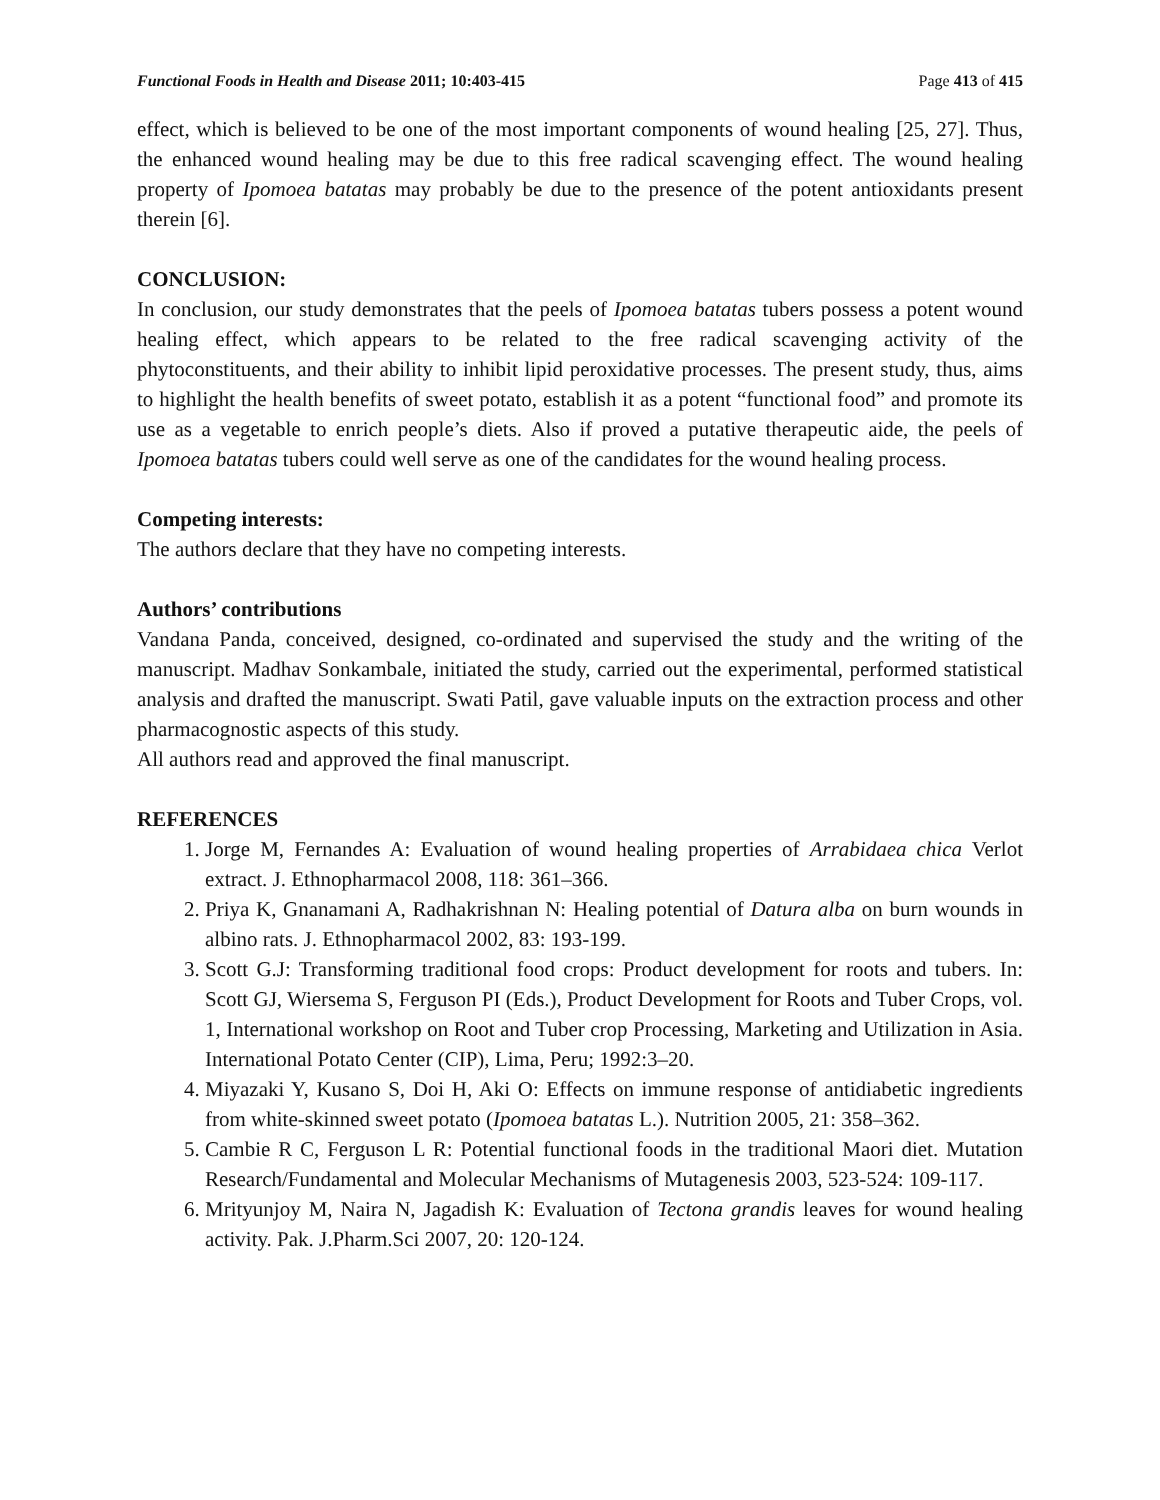Functional Foods in Health and Disease 2011; 10:403-415 Page 413 of 415
effect, which is believed to be one of the most important components of wound healing [25, 27]. Thus, the enhanced wound healing may be due to this free radical scavenging effect. The wound healing property of Ipomoea batatas may probably be due to the presence of the potent antioxidants present therein [6].
CONCLUSION:
In conclusion, our study demonstrates that the peels of Ipomoea batatas tubers possess a potent wound healing effect, which appears to be related to the free radical scavenging activity of the phytoconstituents, and their ability to inhibit lipid peroxidative processes. The present study, thus, aims to highlight the health benefits of sweet potato, establish it as a potent “functional food” and promote its use as a vegetable to enrich people’s diets. Also if proved a putative therapeutic aide, the peels of Ipomoea batatas tubers could well serve as one of the candidates for the wound healing process.
Competing interests:
The authors declare that they have no competing interests.
Authors’ contributions
Vandana Panda, conceived, designed, co-ordinated and supervised the study and the writing of the manuscript. Madhav Sonkambale, initiated the study, carried out the experimental, performed statistical analysis and drafted the manuscript. Swati Patil, gave valuable inputs on the extraction process and other pharmacognostic aspects of this study.
All authors read and approved the final manuscript.
REFERENCES
1. Jorge M, Fernandes A: Evaluation of wound healing properties of Arrabidaea chica Verlot extract. J. Ethnopharmacol 2008, 118: 361–366.
2. Priya K, Gnanamani A, Radhakrishnan N: Healing potential of Datura alba on burn wounds in albino rats. J. Ethnopharmacol 2002, 83: 193-199.
3. Scott G.J: Transforming traditional food crops: Product development for roots and tubers. In: Scott GJ, Wiersema S, Ferguson PI (Eds.), Product Development for Roots and Tuber Crops, vol. 1, International workshop on Root and Tuber crop Processing, Marketing and Utilization in Asia. International Potato Center (CIP), Lima, Peru; 1992:3–20.
4. Miyazaki Y, Kusano S, Doi H, Aki O: Effects on immune response of antidiabetic ingredients from white-skinned sweet potato (Ipomoea batatas L.). Nutrition 2005, 21: 358–362.
5. Cambie R C, Ferguson L R: Potential functional foods in the traditional Maori diet. Mutation Research/Fundamental and Molecular Mechanisms of Mutagenesis 2003, 523-524: 109-117.
6. Mrityunjoy M, Naira N, Jagadish K: Evaluation of Tectona grandis leaves for wound healing activity. Pak. J.Pharm.Sci 2007, 20: 120-124.